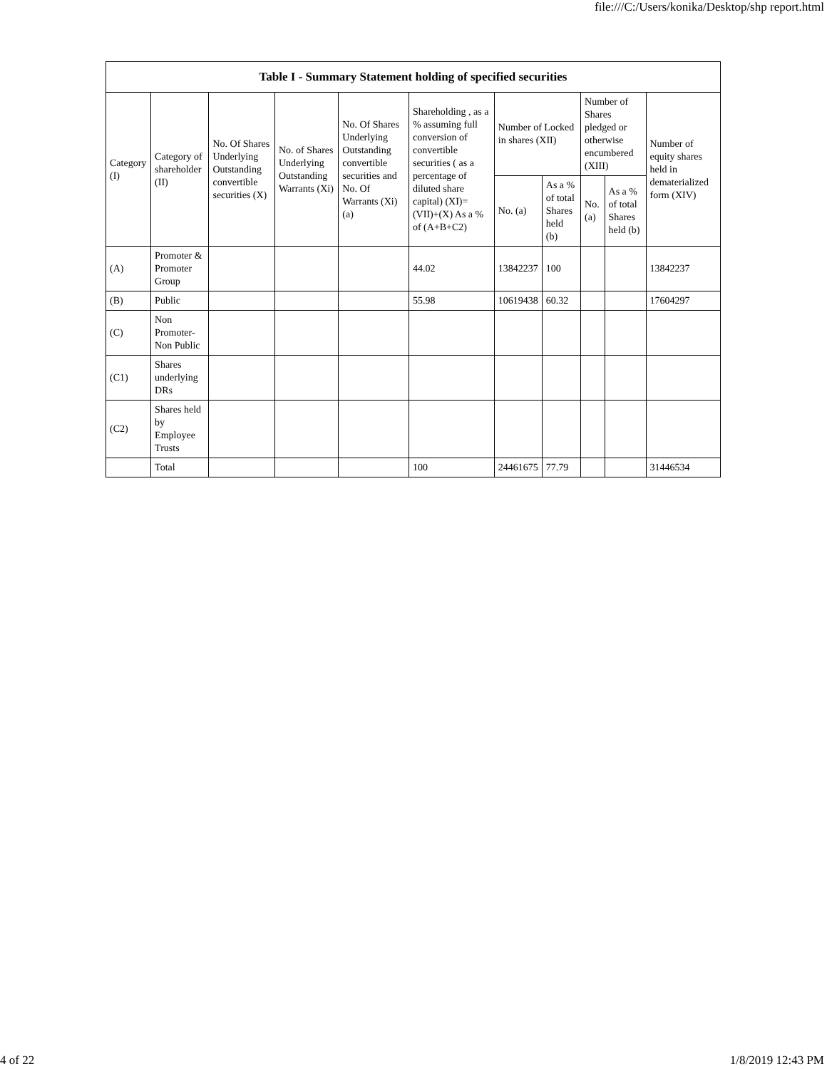file:///C:/Users/konika/Desktop/shp report.html
| Table I - Summary Statement holding of specified securities | | | | | | | | | | |
| --- | --- | --- | --- | --- | --- | --- | --- | --- | --- | --- |
| Category (I) | Category of shareholder (II) | No. Of Shares Underlying Outstanding convertible securities (X) | No. of Shares Underlying Outstanding Warrants (Xi) | No. Of Shares Underlying Outstanding convertible securities and No. Of Warrants (Xi) (a) | Shareholding , as a % assuming full conversion of convertible securities ( as a percentage of diluted share capital) (XI)= (VII)+(X) As a % of (A+B+C2) | Number of Locked in shares (XII) | | Number of Shares pledged or otherwise encumbered (XIII) | | Number of equity shares held in dematerialized form (XIV) |
| | | | | | | No. (a) | As a % of total Shares held (b) | No. (a) | As a % of total Shares held (b) | |
| (A) | Promoter & Promoter Group | | | | 44.02 | 13842237 | 100 | | | 13842237 |
| (B) | Public | | | | 55.98 | 10619438 | 60.32 | | | 17604297 |
| (C) | Non Promoter- Non Public | | | | | | | | | |
| (C1) | Shares underlying DRs | | | | | | | | | |
| (C2) | Shares held by Employee Trusts | | | | | | | | | |
| | Total | | | | 100 | 24461675 | 77.79 | | | 31446534 |
4 of 22 1/8/2019 12:43 PM